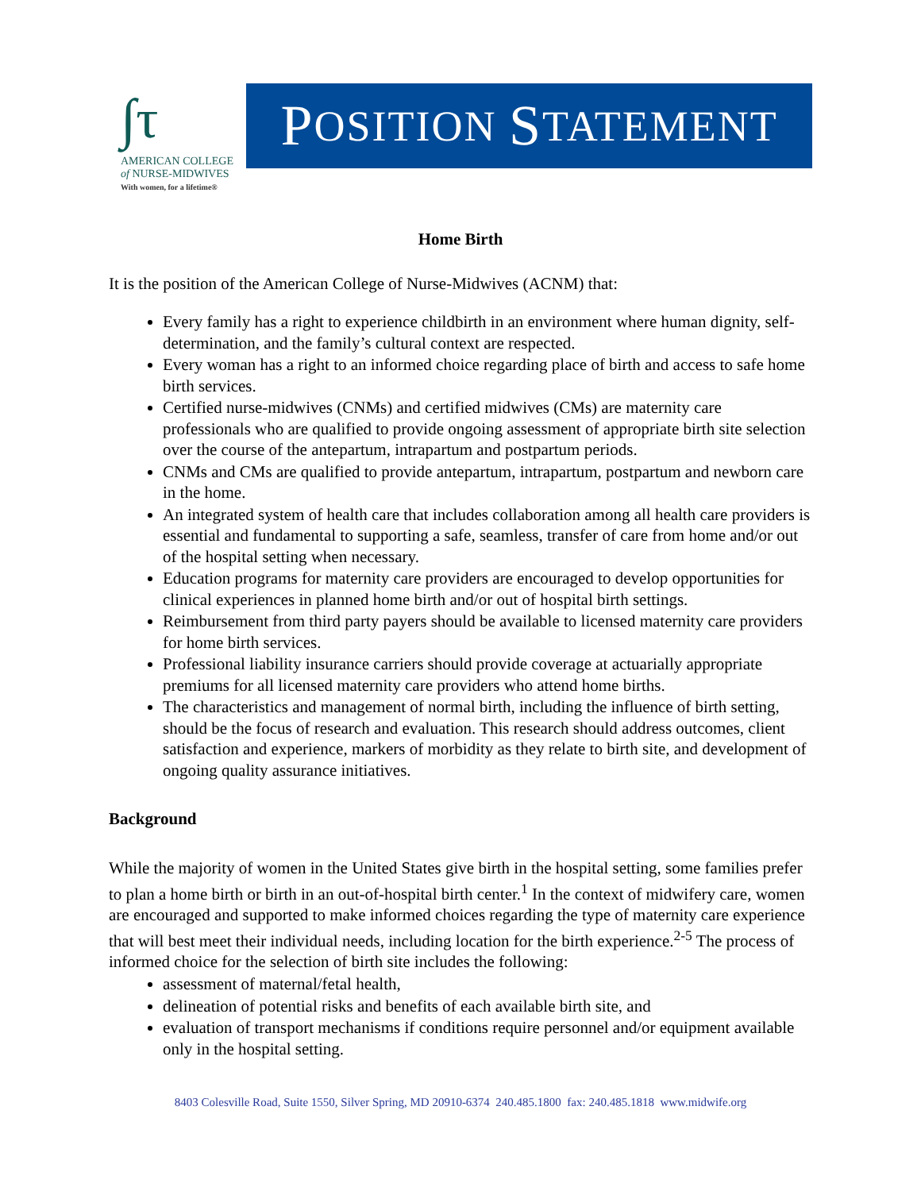∫τ
AMERICAN COLLEGE
of NURSE-MIDWIVES
With women, for a lifetime®
P OSITION S TATEMENT
Home Birth
It is the position of the American College of Nurse-Midwives (ACNM) that:
Every family has a right to experience childbirth in an environment where human dignity, self-determination, and the family’s cultural context are respected.
Every woman has a right to an informed choice regarding place of birth and access to safe home birth services.
Certified nurse-midwives (CNMs) and certified midwives (CMs) are maternity care professionals who are qualified to provide ongoing assessment of appropriate birth site selection over the course of the antepartum, intrapartum and postpartum periods.
CNMs and CMs are qualified to provide antepartum, intrapartum, postpartum and newborn care in the home.
An integrated system of health care that includes collaboration among all health care providers is essential and fundamental to supporting a safe, seamless, transfer of care from home and/or out of the hospital setting when necessary.
Education programs for maternity care providers are encouraged to develop opportunities for clinical experiences in planned home birth and/or out of hospital birth settings.
Reimbursement from third party payers should be available to licensed maternity care providers for home birth services.
Professional liability insurance carriers should provide coverage at actuarially appropriate premiums for all licensed maternity care providers who attend home births.
The characteristics and management of normal birth, including the influence of birth setting, should be the focus of research and evaluation. This research should address outcomes, client satisfaction and experience, markers of morbidity as they relate to birth site, and development of ongoing quality assurance initiatives.
Background
While the majority of women in the United States give birth in the hospital setting, some families prefer to plan a home birth or birth in an out-of-hospital birth center.<sup>1</sup> In the context of midwifery care, women are encouraged and supported to make informed choices regarding the type of maternity care experience that will best meet their individual needs, including location for the birth experience.<sup>2-5</sup> The process of informed choice for the selection of birth site includes the following:
assessment of maternal/fetal health,
delineation of potential risks and benefits of each available birth site, and
evaluation of transport mechanisms if conditions require personnel and/or equipment available only in the hospital setting.
8403 Colesville Road, Suite 1550, Silver Spring, MD 20910-6374 240.485.1800 fax: 240.485.1818 www.midwife.org